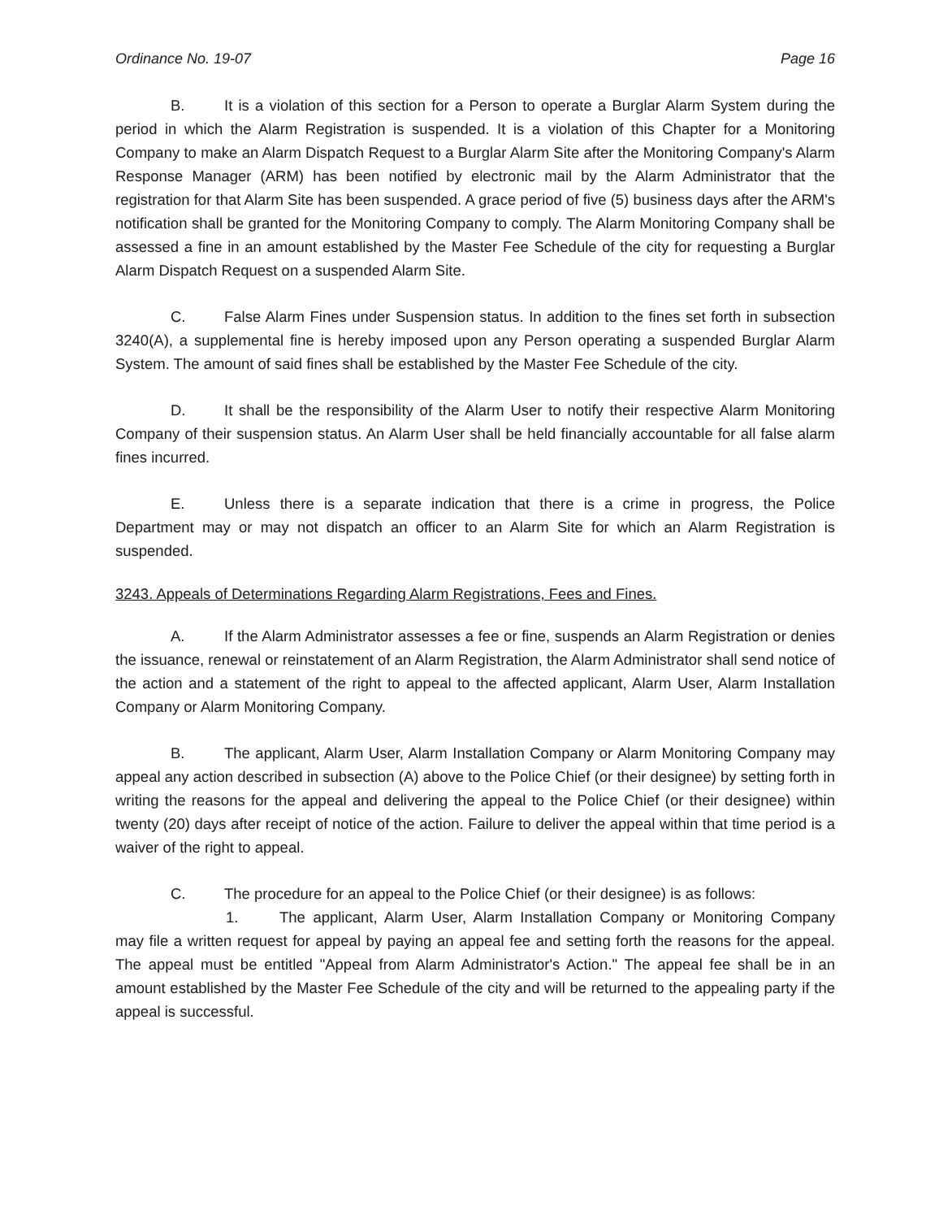Ordinance No. 19-07 Page 16
B. It is a violation of this section for a Person to operate a Burglar Alarm System during the period in which the Alarm Registration is suspended. It is a violation of this Chapter for a Monitoring Company to make an Alarm Dispatch Request to a Burglar Alarm Site after the Monitoring Company's Alarm Response Manager (ARM) has been notified by electronic mail by the Alarm Administrator that the registration for that Alarm Site has been suspended. A grace period of five (5) business days after the ARM's notification shall be granted for the Monitoring Company to comply. The Alarm Monitoring Company shall be assessed a fine in an amount established by the Master Fee Schedule of the city for requesting a Burglar Alarm Dispatch Request on a suspended Alarm Site.
C. False Alarm Fines under Suspension status. In addition to the fines set forth in subsection 3240(A), a supplemental fine is hereby imposed upon any Person operating a suspended Burglar Alarm System. The amount of said fines shall be established by the Master Fee Schedule of the city.
D. It shall be the responsibility of the Alarm User to notify their respective Alarm Monitoring Company of their suspension status. An Alarm User shall be held financially accountable for all false alarm fines incurred.
E. Unless there is a separate indication that there is a crime in progress, the Police Department may or may not dispatch an officer to an Alarm Site for which an Alarm Registration is suspended.
3243. Appeals of Determinations Regarding Alarm Registrations, Fees and Fines.
A. If the Alarm Administrator assesses a fee or fine, suspends an Alarm Registration or denies the issuance, renewal or reinstatement of an Alarm Registration, the Alarm Administrator shall send notice of the action and a statement of the right to appeal to the affected applicant, Alarm User, Alarm Installation Company or Alarm Monitoring Company.
B. The applicant, Alarm User, Alarm Installation Company or Alarm Monitoring Company may appeal any action described in subsection (A) above to the Police Chief (or their designee) by setting forth in writing the reasons for the appeal and delivering the appeal to the Police Chief (or their designee) within twenty (20) days after receipt of notice of the action. Failure to deliver the appeal within that time period is a waiver of the right to appeal.
C. The procedure for an appeal to the Police Chief (or their designee) is as follows:
1. The applicant, Alarm User, Alarm Installation Company or Monitoring Company may file a written request for appeal by paying an appeal fee and setting forth the reasons for the appeal. The appeal must be entitled "Appeal from Alarm Administrator's Action." The appeal fee shall be in an amount established by the Master Fee Schedule of the city and will be returned to the appealing party if the appeal is successful.